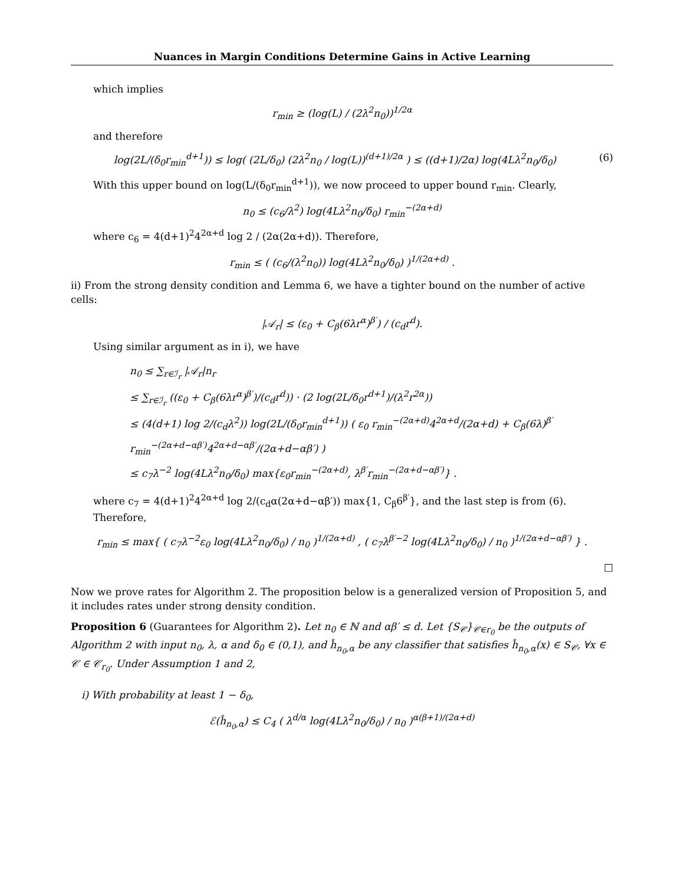Nuances in Margin Conditions Determine Gains in Active Learning
which implies
r<sub>min</sub> ≥ (log(L) / (2λ<sup>2</sup>n<sub>0</sub>))<sup>1/2α</sup>
and therefore
log(2L/(δ<sub>0</sub>r<sub>min</sub><sup>d+1</sup>)) ≤ log( (2L/δ<sub>0</sub>) (2λ<sup>2</sup>n<sub>0</sub> / log(L))<sup>(d+1)/2α</sup> ) ≤ ((d+1)/2α) log(4Lλ<sup>2</sup>n<sub>0</sub>/δ<sub>0</sub>) (6)
With this upper bound on log(L/(δ<sub>0</sub>r<sub>min</sub><sup>d+1</sup>)), we now proceed to upper bound r<sub>min</sub>. Clearly,
n<sub>0</sub> ≤ (c<sub>6</sub>/λ<sup>2</sup>) log(4Lλ<sup>2</sup>n<sub>0</sub>/δ<sub>0</sub>) r<sub>min</sub><sup>−(2α+d)</sup>
where c<sub>6</sub> = 4(d+1)<sup>2</sup>4<sup>2α+d</sup> log 2 / (2α(2α+d)). Therefore,
r<sub>min</sub> ≤ ( (c<sub>6</sub>/(λ<sup>2</sup>n<sub>0</sub>)) log(4Lλ<sup>2</sup>n<sub>0</sub>/δ<sub>0</sub>) )<sup>1/(2α+d)</sup> .
ii) From the strong density condition and Lemma 6, we have a tighter bound on the number of active cells:
|𝒜<sub>r</sub>| ≤ (ε<sub>0</sub> + C<sub>β</sub>(6λr<sup>α</sup>)<sup>β′</sup>) / (c<sub>d</sub>r<sup>d</sup>).
Using similar argument as in i), we have
n<sub>0</sub> ≤ ∑<sub>r∈ℐ<sub>r</sub></sub> |𝒜<sub>r</sub>|n<sub>r</sub>
≤ ∑<sub>r∈ℐ<sub>r</sub></sub> ((ε<sub>0</sub> + C<sub>β</sub>(6λr<sup>α</sup>)<sup>β′</sup>)/(c<sub>d</sub>r<sup>d</sup>)) · (2 log(2L/δ<sub>0</sub>r<sup>d+1</sup>)/(λ<sup>2</sup>r<sup>2α</sup>))
≤ (4(d+1) log 2/(c<sub>d</sub>λ<sup>2</sup>)) log(2L/(δ<sub>0</sub>r<sub>min</sub><sup>d+1</sup>)) ( ε<sub>0</sub> r<sub>min</sub><sup>−(2α+d)</sup>4<sup>2α+d</sup>/(2α+d) + C<sub>β</sub>(6λ)<sup>β′</sup> r<sub>min</sub><sup>−(2α+d−αβ′)</sup>4<sup>2α+d−αβ′</sup>/(2α+d−αβ′) )
≤ c<sub>7</sub>λ<sup>−2</sup> log(4Lλ<sup>2</sup>n<sub>0</sub>/δ<sub>0</sub>) max{ε<sub>0</sub>r<sub>min</sub><sup>−(2α+d)</sup>, λ<sup>β′</sup>r<sub>min</sub><sup>−(2α+d−αβ′)</sup>} .
where c<sub>7</sub> = 4(d+1)<sup>2</sup>4<sup>2α+d</sup> log 2/(c<sub>d</sub>α(2α+d−αβ′)) max{1, C<sub>β</sub>6<sup>β′</sup>}, and the last step is from (6). Therefore,
r<sub>min</sub> ≤ max{ ( c<sub>7</sub>λ<sup>−2</sup>ε<sub>0</sub> log(4Lλ<sup>2</sup>n<sub>0</sub>/δ<sub>0</sub>) / n<sub>0</sub> )<sup>1/(2α+d)</sup> , ( c<sub>7</sub>λ<sup>β′−2</sup> log(4Lλ<sup>2</sup>n<sub>0</sub>/δ<sub>0</sub>) / n<sub>0</sub> )<sup>1/(2α+d−αβ′)</sup> } .
□
Now we prove rates for Algorithm 2. The proposition below is a generalized version of Proposition 5, and it includes rates under strong density condition.
Proposition 6 (Guarantees for Algorithm 2). Let n<sub>0</sub> ∈ ℕ and αβ′ ≤ d. Let {S<sub>𝒞</sub>}<sub>𝒞∈r<sub>0</sub></sub> be the outputs of Algorithm 2 with input n<sub>0</sub>, λ, α and δ<sub>0</sub> ∈ (0,1), and ĥ<sub>n<sub>0</sub>,α</sub> be any classifier that satisfies ĥ<sub>n<sub>0</sub>,α</sub>(x) ∈ S<sub>𝒞</sub>, ∀x ∈ 𝒞 ∈ 𝒞<sub>r<sub>0</sub></sub>. Under Assumption 1 and 2,
i) With probability at least 1 − δ<sub>0</sub>,
ℰ(ĥ<sub>n<sub>0</sub>,α</sub>) ≤ C<sub>4</sub> ( λ<sup>d/α</sup> log(4Lλ<sup>2</sup>n<sub>0</sub>/δ<sub>0</sub>) / n<sub>0</sub> )<sup>α(β+1)/(2α+d)</sup>